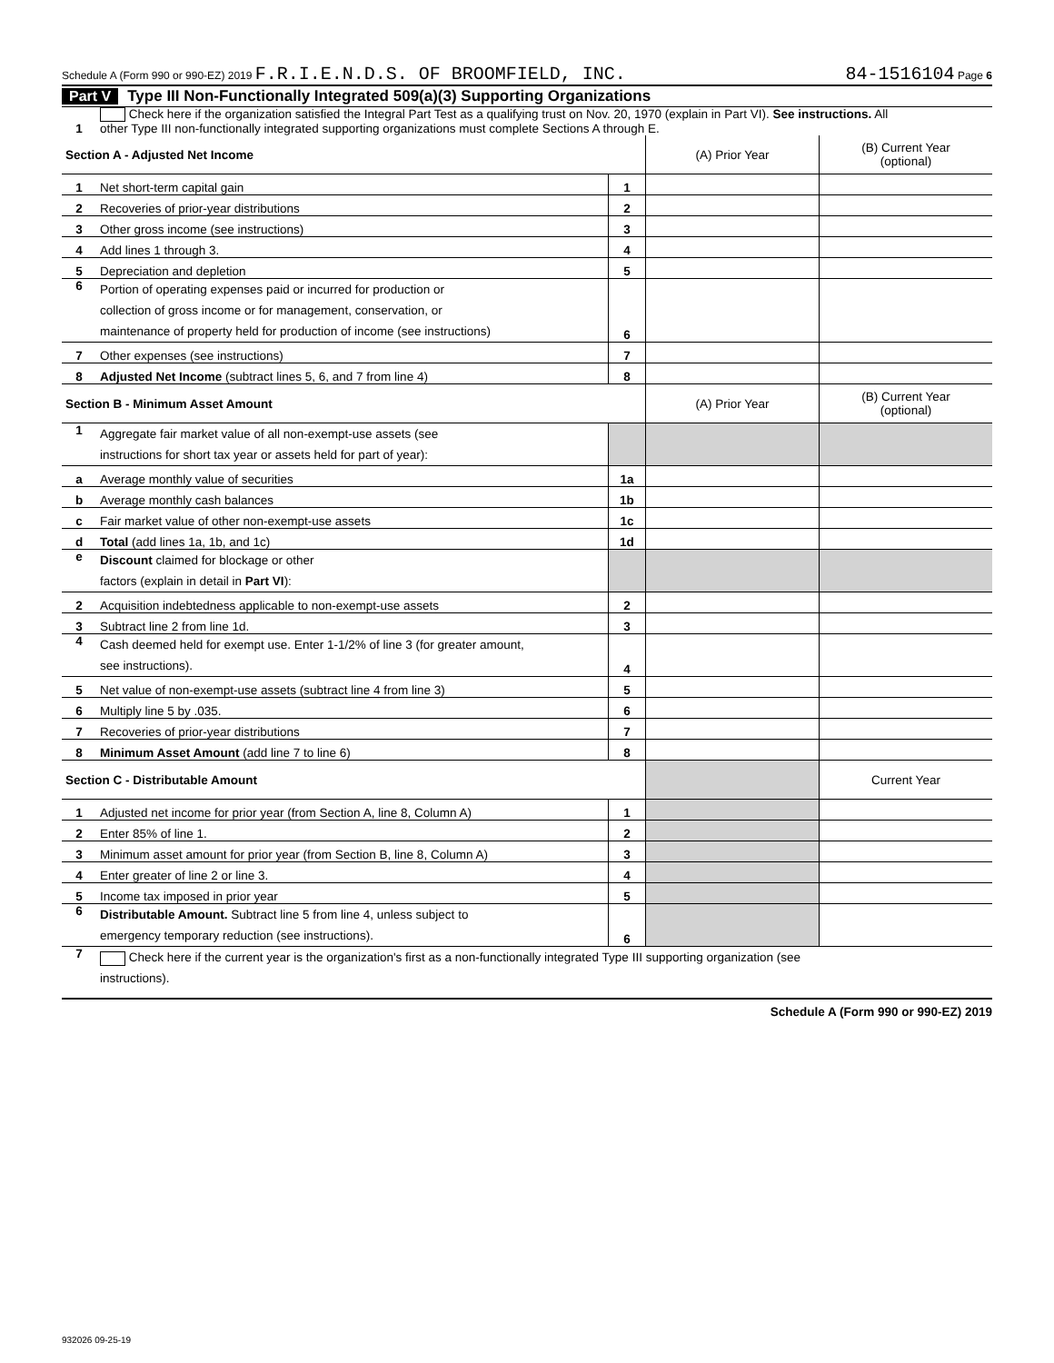Schedule A (Form 990 or 990-EZ) 2019 F.R.I.E.N.D.S. OF BROOMFIELD, INC. 84-1516104 Page 6
Part V Type III Non-Functionally Integrated 509(a)(3) Supporting Organizations
| 1 | Check here if the organization satisfied the Integral Part Test as a qualifying trust on Nov. 20, 1970 (explain in Part VI). See instructions. All other Type III non-functionally integrated supporting organizations must complete Sections A through E. | | | |
| Section A - Adjusted Net Income | | | (A) Prior Year | (B) Current Year (optional) |
| 1 | Net short-term capital gain | 1 | | |
| 2 | Recoveries of prior-year distributions | 2 | | |
| 3 | Other gross income (see instructions) | 3 | | |
| 4 | Add lines 1 through 3. | 4 | | |
| 5 | Depreciation and depletion | 5 | | |
| 6 | Portion of operating expenses paid or incurred for production or collection of gross income or for management, conservation, or maintenance of property held for production of income (see instructions) | 6 | | |
| 7 | Other expenses (see instructions) | 7 | | |
| 8 | Adjusted Net Income (subtract lines 5, 6, and 7 from line 4) | 8 | | |
| Section B - Minimum Asset Amount | | | (A) Prior Year | (B) Current Year (optional) |
| 1 | Aggregate fair market value of all non-exempt-use assets (see instructions for short tax year or assets held for part of year): | | | |
| a | Average monthly value of securities | 1a | | |
| b | Average monthly cash balances | 1b | | |
| c | Fair market value of other non-exempt-use assets | 1c | | |
| d | Total (add lines 1a, 1b, and 1c) | 1d | | |
| e | Discount claimed for blockage or other factors (explain in detail in Part VI ): | | | |
| 2 | Acquisition indebtedness applicable to non-exempt-use assets | 2 | | |
| 3 | Subtract line 2 from line 1d. | 3 | | |
| 4 | Cash deemed held for exempt use. Enter 1-1/2% of line 3 (for greater amount, see instructions). | 4 | | |
| 5 | Net value of non-exempt-use assets (subtract line 4 from line 3) | 5 | | |
| 6 | Multiply line 5 by .035. | 6 | | |
| 7 | Recoveries of prior-year distributions | 7 | | |
| 8 | Minimum Asset Amount (add line 7 to line 6) | 8 | | |
| Section C - Distributable Amount | | | | Current Year |
| 1 | Adjusted net income for prior year (from Section A, line 8, Column A) | 1 | | |
| 2 | Enter 85% of line 1. | 2 | | |
| 3 | Minimum asset amount for prior year (from Section B, line 8, Column A) | 3 | | |
| 4 | Enter greater of line 2 or line 3. | 4 | | |
| 5 | Income tax imposed in prior year | 5 | | |
| 6 | Distributable Amount. Subtract line 5 from line 4, unless subject to emergency temporary reduction (see instructions). | 6 | | |
| 7 | Check here if the current year is the organization's first as a non-functionally integrated Type III supporting organization (see instructions). | | | |
Schedule A (Form 990 or 990-EZ) 2019
932026 09-25-19